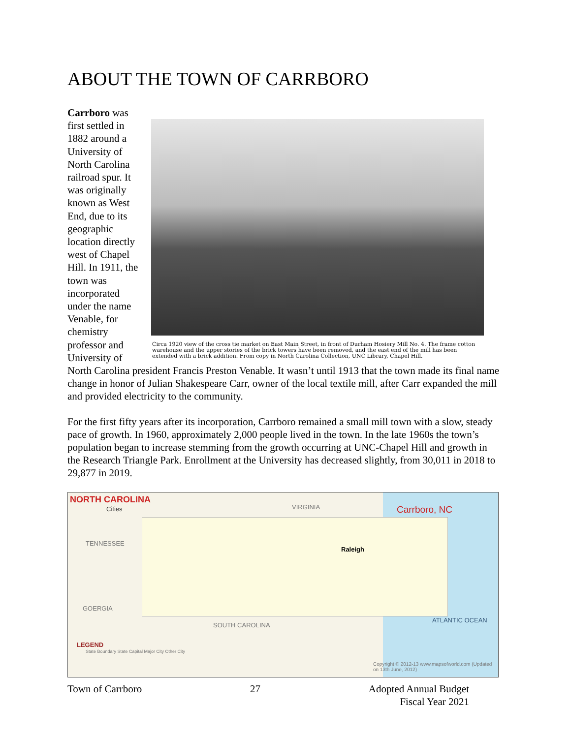ABOUT THE TOWN OF CARRBORO
Carrboro was first settled in 1882 around a University of North Carolina railroad spur. It was originally known as West End, due to its geographic location directly west of Chapel Hill. In 1911, the town was incorporated under the name Venable, for chemistry professor and University of
Circa 1920 view of the cross tie market on East Main Street, in front of Durham Hosiery Mill No. 4. The frame cotton warehouse and the upper stories of the brick towers have been removed, and the east end of the mill has been extended with a brick addition. From copy in North Carolina Collection, UNC Library, Chapel Hill.
North Carolina president Francis Preston Venable. It wasn’t until 1913 that the town made its final name change in honor of Julian Shakespeare Carr, owner of the local textile mill, after Carr expanded the mill and provided electricity to the community.
For the first fifty years after its incorporation, Carrboro remained a small mill town with a slow, steady pace of growth. In 1960, approximately 2,000 people lived in the town. In the late 1960s the town’s population began to increase stemming from the growth occurring at UNC-Chapel Hill and growth in the Research Triangle Park. Enrollment at the University has decreased slightly, from 30,011 in 2018 to 29,877 in 2019.
NORTH CAROLINA
Cities VIRGINIA Carrboro, NC
TENNESSEE
Raleigh
GOERGIA
SOUTH CAROLINA
ATLANTIC OCEAN
LEGEND
State Boundary State Capital Major City Other City
Copyright © 2012-13 www.mapsofworld.com (Updated on 13th June, 2012)
Town of Carrboro 27 Adopted Annual Budget
Fiscal Year 2021